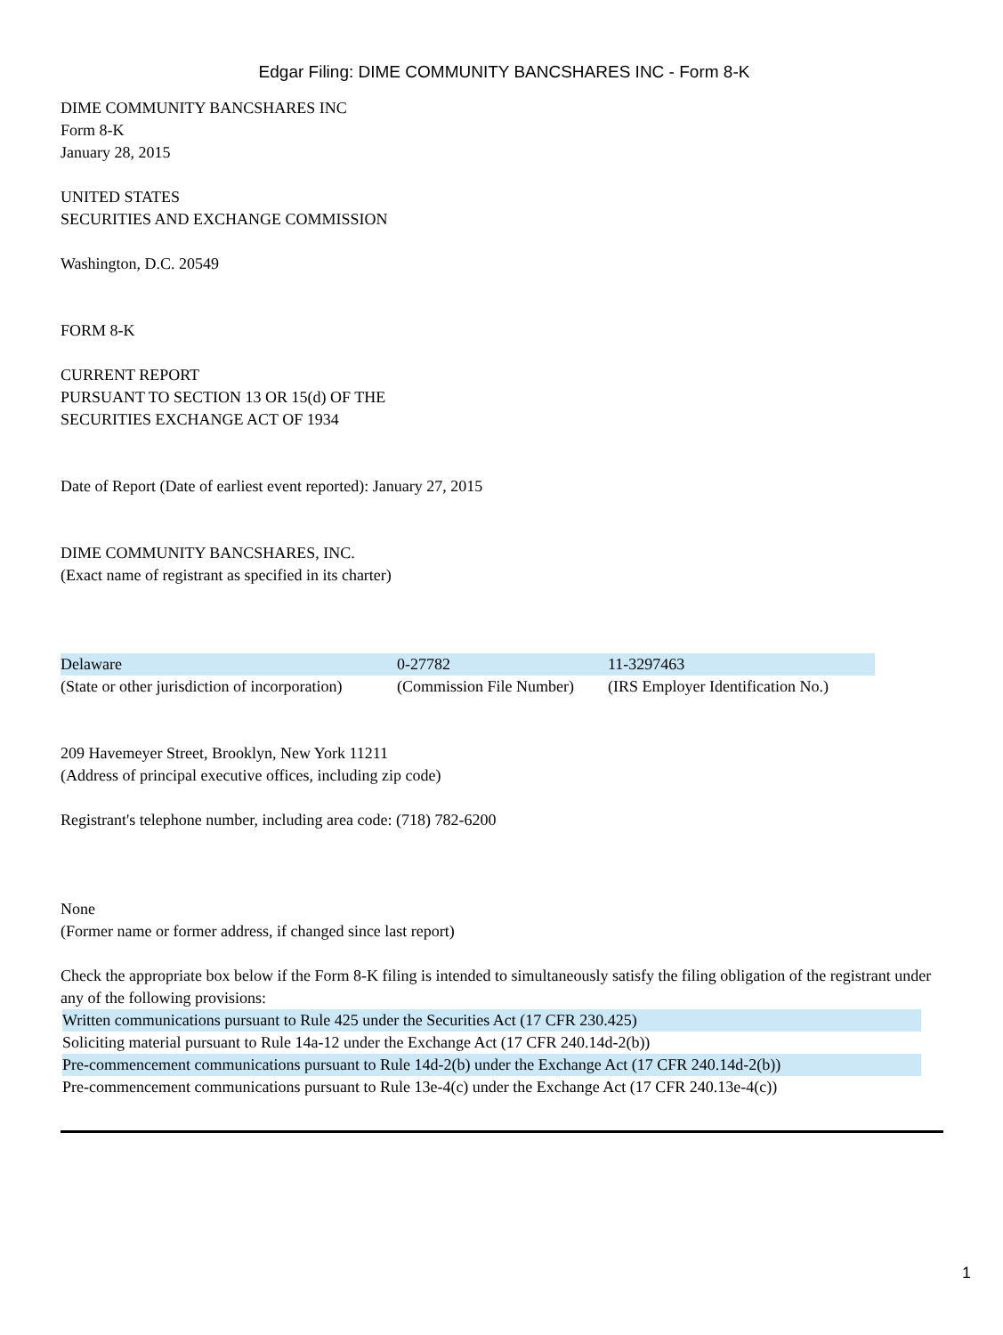Edgar Filing: DIME COMMUNITY BANCSHARES INC - Form 8-K
DIME COMMUNITY BANCSHARES INC
Form 8-K
January 28, 2015
UNITED STATES
SECURITIES AND EXCHANGE COMMISSION
Washington, D.C. 20549
FORM 8-K
CURRENT REPORT
PURSUANT TO SECTION 13 OR 15(d) OF THE
SECURITIES EXCHANGE ACT OF 1934
Date of Report (Date of earliest event reported): January 27, 2015
DIME COMMUNITY BANCSHARES, INC.
(Exact name of registrant as specified in its charter)
| Delaware | 0-27782 | 11-3297463 |
| (State or other jurisdiction of incorporation) | (Commission File Number) | (IRS Employer Identification No.) |
209 Havemeyer Street, Brooklyn, New York 11211
(Address of principal executive offices, including zip code)
Registrant's telephone number, including area code: (718) 782-6200
None
(Former name or former address, if changed since last report)
Check the appropriate box below if the Form 8-K filing is intended to simultaneously satisfy the filing obligation of the registrant under any of the following provisions:
Written communications pursuant to Rule 425 under the Securities Act (17 CFR 230.425)
Soliciting material pursuant to Rule 14a-12 under the Exchange Act (17 CFR 240.14d-2(b))
Pre-commencement communications pursuant to Rule 14d-2(b) under the Exchange Act (17 CFR 240.14d-2(b))
Pre-commencement communications pursuant to Rule 13e-4(c) under the Exchange Act (17 CFR 240.13e-4(c))
1